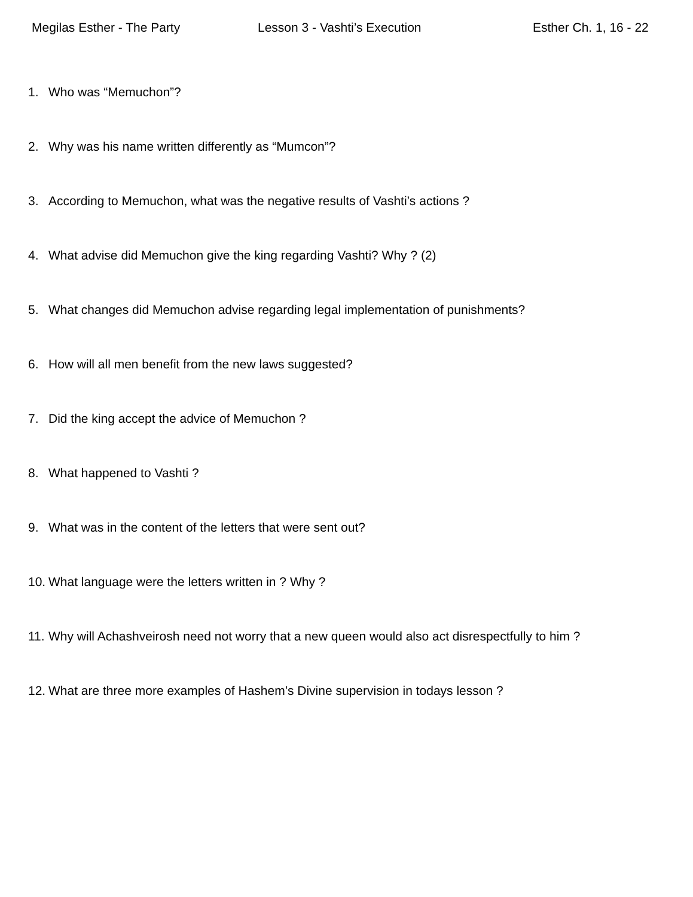Megilas Esther - The Party Lesson 3 - Vashti’s Execution Esther Ch. 1, 16 - 22
1. Who was “Memuchon”?
2. Why was his name written differently as “Mumcon”?
3. According to Memuchon, what was the negative results of Vashti’s actions ?
4. What advise did Memuchon give the king regarding Vashti? Why ? (2)
5. What changes did Memuchon advise regarding legal implementation of punishments?
6. How will all men benefit from the new laws suggested?
7. Did the king accept the advice of Memuchon ?
8. What happened to Vashti ?
9. What was in the content of the letters that were sent out?
10. What language were the letters written in ? Why ?
11. Why will Achashveirosh need not worry that a new queen would also act disrespectfully to him ?
12. What are three more examples of Hashem’s Divine supervision in todays lesson ?